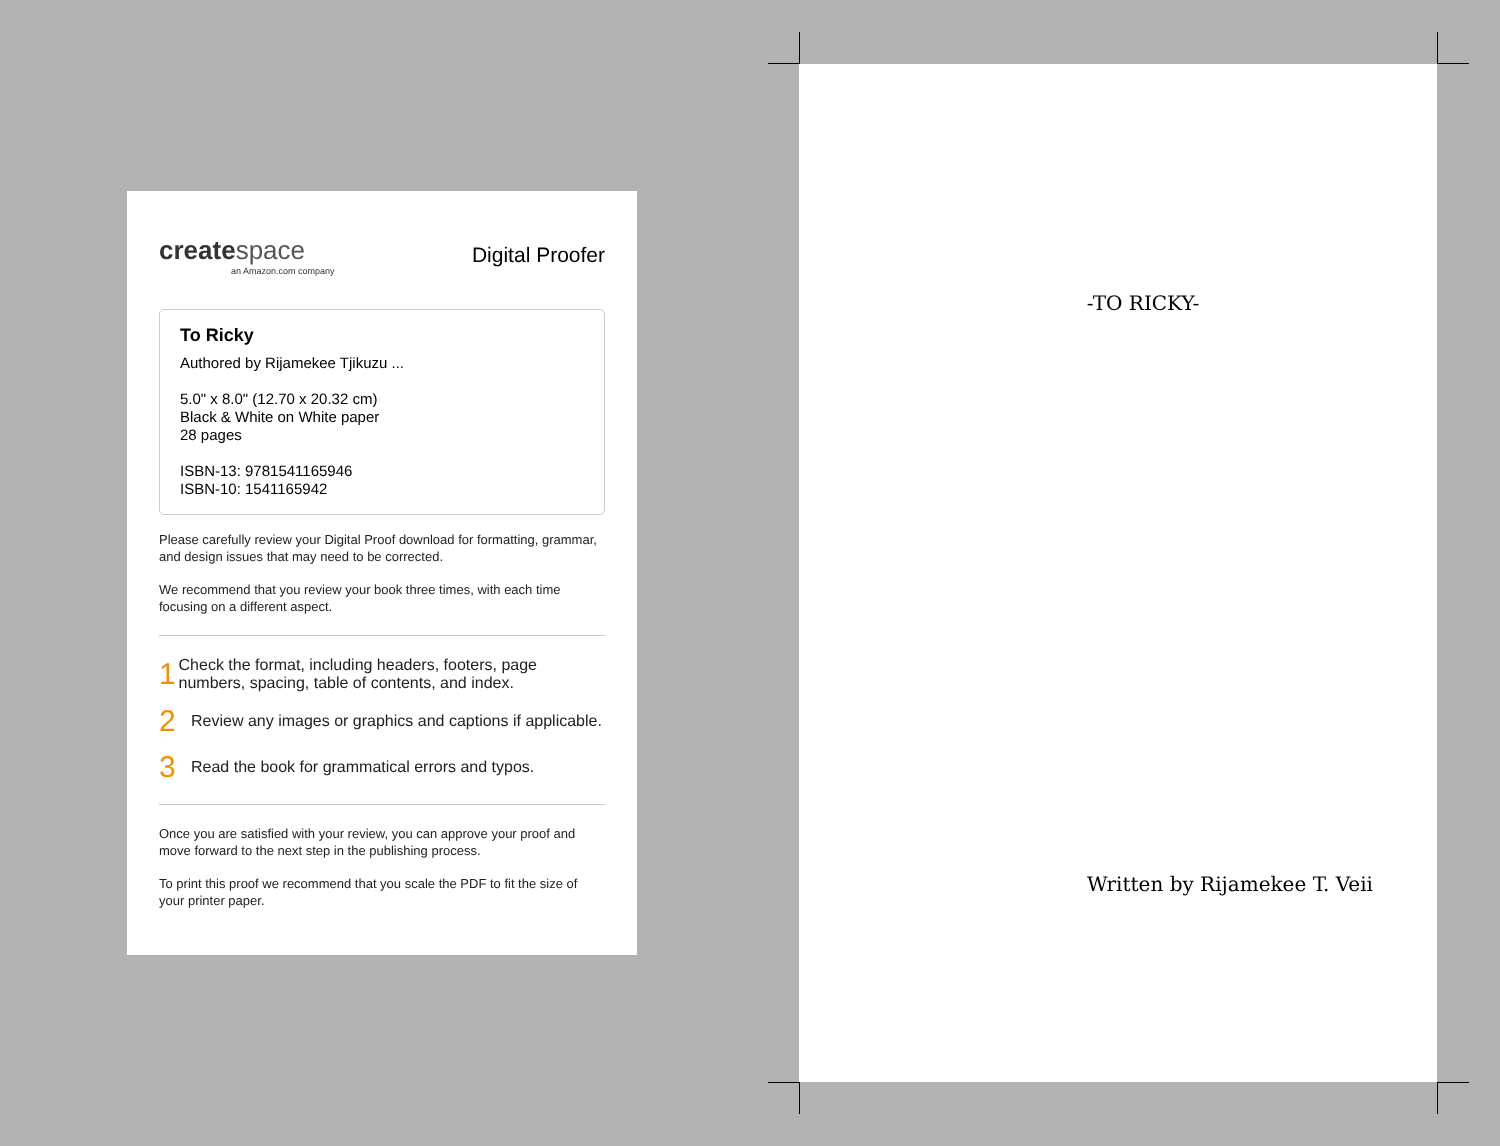createspace
an Amazon.com company
Digital Proofer
To Ricky
Authored by Rijamekee Tjikuzu ...
5.0" x 8.0" (12.70 x 20.32 cm)
Black & White on White paper
28 pages
ISBN-13: 9781541165946
ISBN-10: 1541165942
Please carefully review your Digital Proof download for formatting, grammar, and design issues that may need to be corrected.
We recommend that you review your book three times, with each time focusing on a different aspect.
1 Check the format, including headers, footers, page numbers, spacing, table of contents, and index.
2 Review any images or graphics and captions if applicable.
3 Read the book for grammatical errors and typos.
Once you are satisfied with your review, you can approve your proof and move forward to the next step in the publishing process.
To print this proof we recommend that you scale the PDF to fit the size of your printer paper.
-TO RICKY-
Written by Rijamekee T. Veii